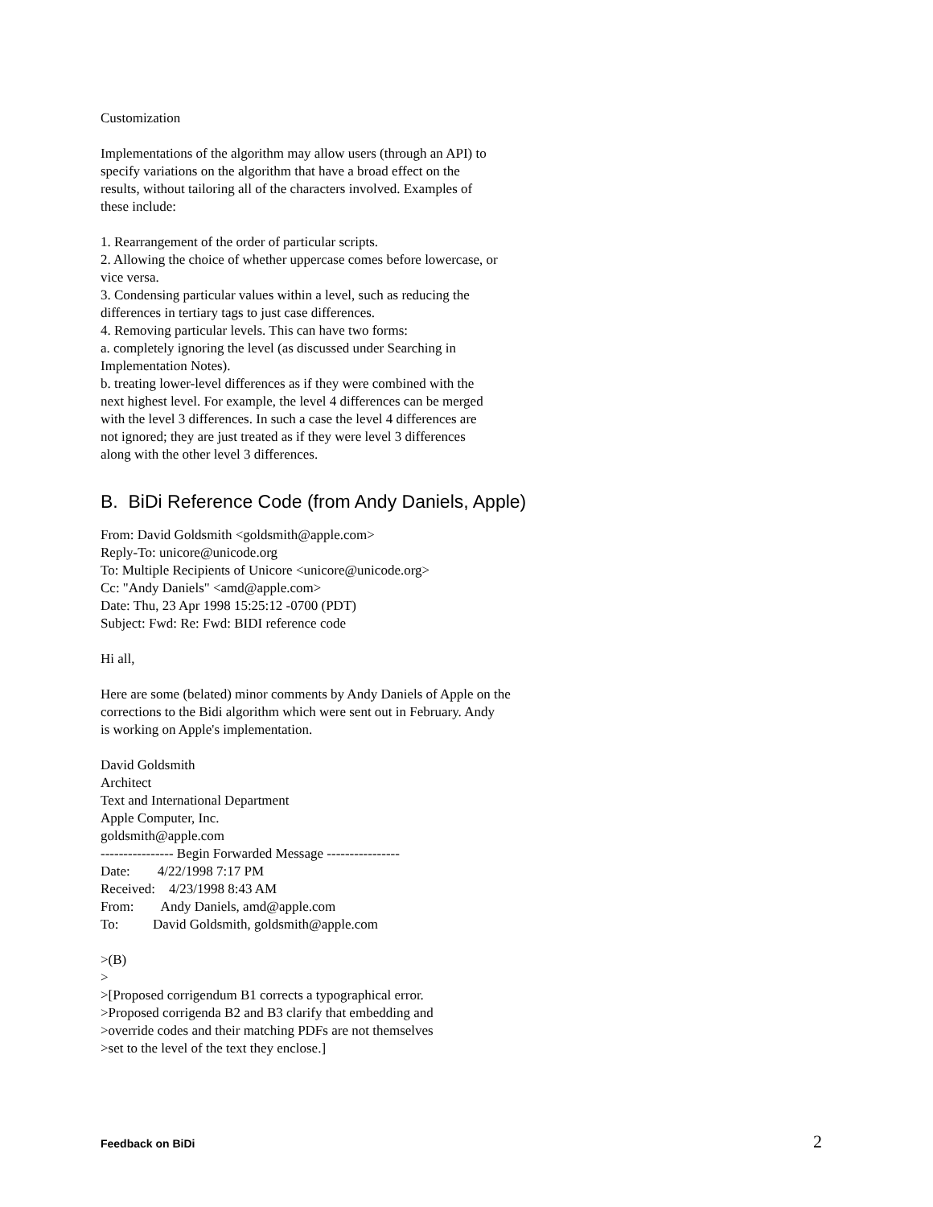Customization
Implementations of the algorithm may allow users (through an API) to
specify variations on the algorithm that have a broad effect on the
results, without tailoring all of the characters involved. Examples of
these include:
1. Rearrangement of the order of particular scripts.
2. Allowing the choice of whether uppercase comes before lowercase, or
vice versa.
3. Condensing particular values within a level, such as reducing the
differences in tertiary tags to just case differences.
4. Removing particular levels. This can have two forms:
a. completely ignoring the level (as discussed under Searching in
Implementation Notes).
b. treating lower-level differences as if they were combined with the
next highest level. For example, the level 4 differences can be merged
with the level 3 differences. In such a case the level 4 differences are
not ignored; they are just treated as if they were level 3 differences
along with the other level 3 differences.
B. BiDi Reference Code (from Andy Daniels, Apple)
From: David Goldsmith <goldsmith@apple.com>
Reply-To: unicore@unicode.org
To: Multiple Recipients of Unicore <unicore@unicode.org>
Cc: "Andy Daniels" <amd@apple.com>
Date: Thu, 23 Apr 1998 15:25:12 -0700 (PDT)
Subject: Fwd: Re: Fwd: BIDI reference code
Hi all,
Here are some (belated) minor comments by Andy Daniels of Apple on the
corrections to the Bidi algorithm which were sent out in February. Andy
is working on Apple's implementation.
David Goldsmith
Architect
Text and International Department
Apple Computer, Inc.
goldsmith@apple.com
---------------- Begin Forwarded Message ----------------
Date: 4/22/1998 7:17 PM
Received: 4/23/1998 8:43 AM
From: Andy Daniels, amd@apple.com
To: David Goldsmith, goldsmith@apple.com
>(B)
>
>[Proposed corrigendum B1 corrects a typographical error.
>Proposed corrigenda B2 and B3 clarify that embedding and
>override codes and their matching PDFs are not themselves
>set to the level of the text they enclose.]
Feedback on BiDi 2